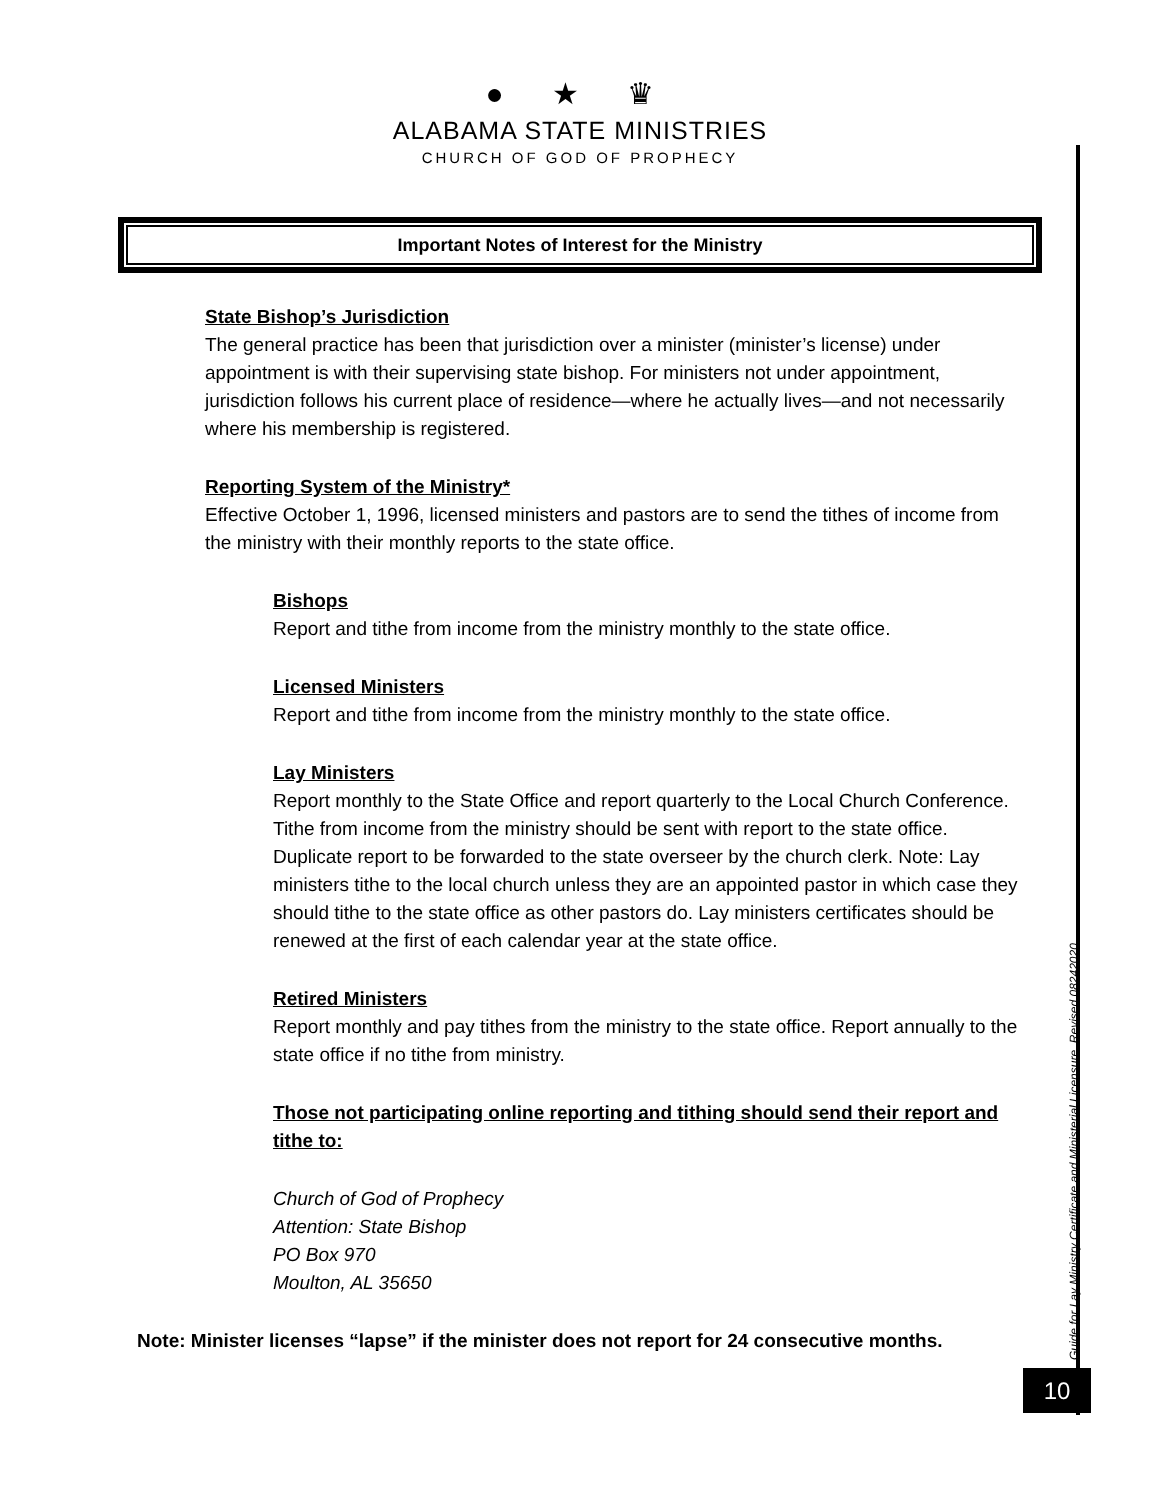● ★ ♛
ALABAMA STATE MINISTRIES
CHURCH OF GOD OF PROPHECY
Important Notes of Interest for the Ministry
State Bishop’s Jurisdiction
The general practice has been that jurisdiction over a minister (minister’s license) under appointment is with their supervising state bishop. For ministers not under appointment, jurisdiction follows his current place of residence—where he actually lives—and not necessarily where his membership is registered.
Reporting System of the Ministry*
Effective October 1, 1996, licensed ministers and pastors are to send the tithes of income from the ministry with their monthly reports to the state office.
Bishops
Report and tithe from income from the ministry monthly to the state office.
Licensed Ministers
Report and tithe from income from the ministry monthly to the state office.
Lay Ministers
Report monthly to the State Office and report quarterly to the Local Church Conference. Tithe from income from the ministry should be sent with report to the state office. Duplicate report to be forwarded to the state overseer by the church clerk. Note: Lay ministers tithe to the local church unless they are an appointed pastor in which case they should tithe to the state office as other pastors do. Lay ministers certificates should be renewed at the first of each calendar year at the state office.
Retired Ministers
Report monthly and pay tithes from the ministry to the state office. Report annually to the state office if no tithe from ministry.
Those not participating online reporting and tithing should send their report and tithe to:
Church of God of Prophecy
Attention: State Bishop
PO Box 970
Moulton, AL 35650
Note: Minister licenses “lapse” if the minister does not report for 24 consecutive months.
Guide for Lay Ministry Certificate and Ministerial Licensure. Revised 08242020.
10